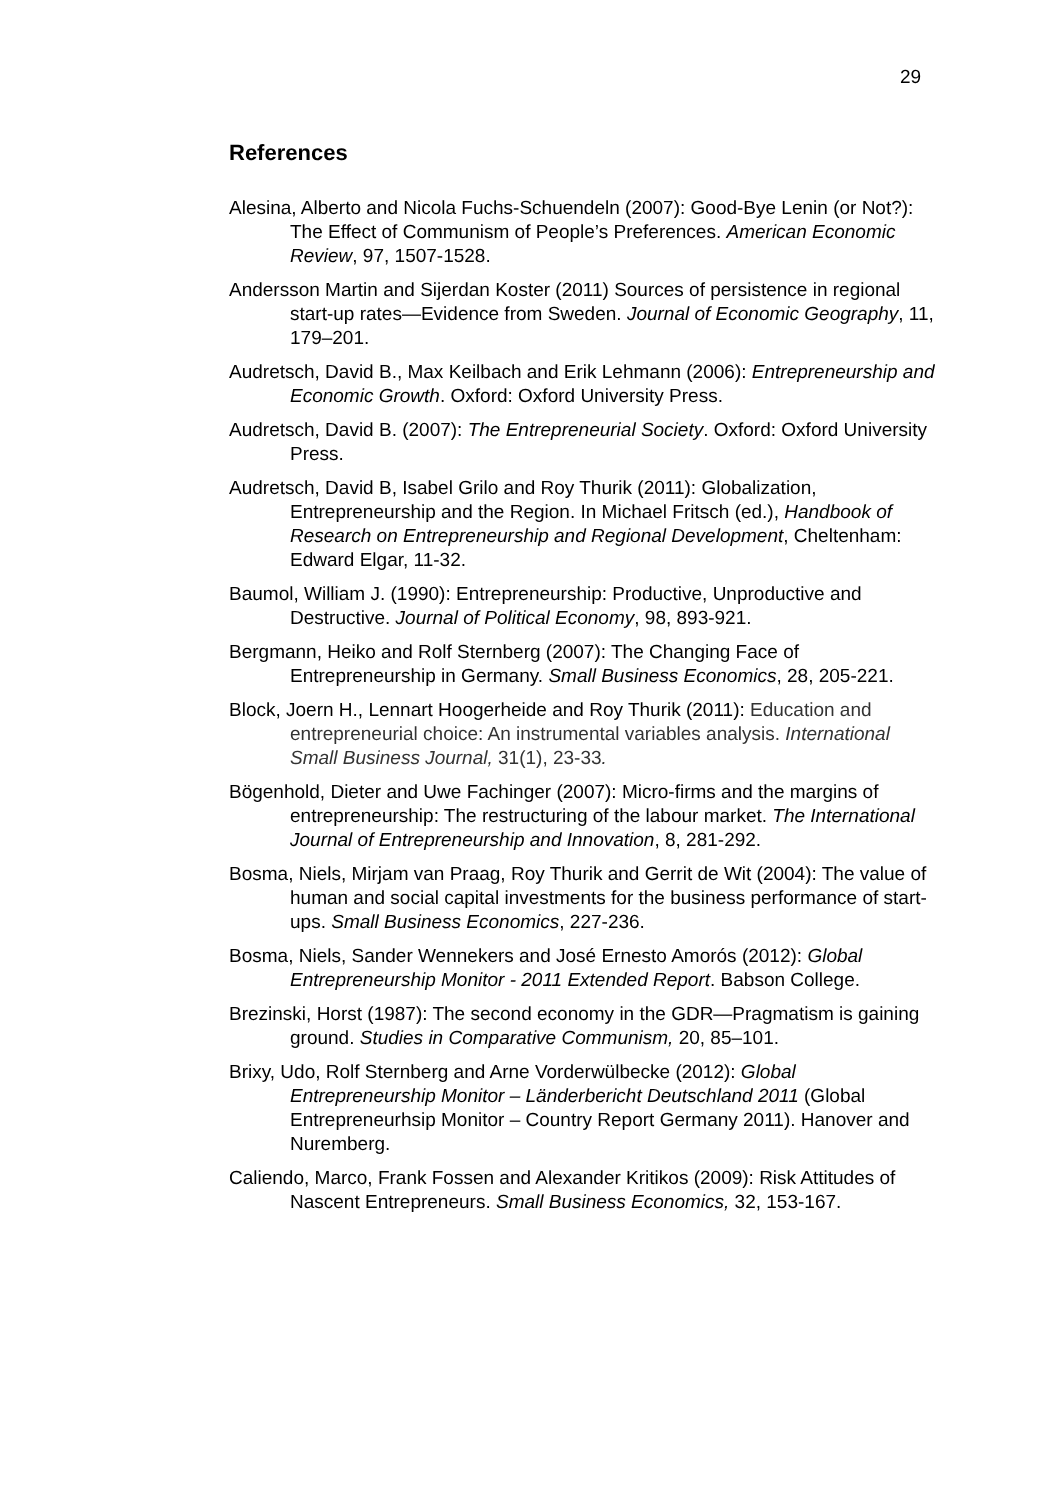29
References
Alesina, Alberto and Nicola Fuchs-Schuendeln (2007): Good-Bye Lenin (or Not?): The Effect of Communism of People’s Preferences. American Economic Review, 97, 1507-1528.
Andersson Martin and Sijerdan Koster (2011) Sources of persistence in regional start-up rates—Evidence from Sweden. Journal of Economic Geography, 11, 179–201.
Audretsch, David B., Max Keilbach and Erik Lehmann (2006): Entrepreneurship and Economic Growth. Oxford: Oxford University Press.
Audretsch, David B. (2007): The Entrepreneurial Society. Oxford: Oxford University Press.
Audretsch, David B, Isabel Grilo and Roy Thurik (2011): Globalization, Entrepreneurship and the Region. In Michael Fritsch (ed.), Handbook of Research on Entrepreneurship and Regional Development, Cheltenham: Edward Elgar, 11-32.
Baumol, William J. (1990): Entrepreneurship: Productive, Unproductive and Destructive. Journal of Political Economy, 98, 893-921.
Bergmann, Heiko and Rolf Sternberg (2007): The Changing Face of Entrepreneurship in Germany. Small Business Economics, 28, 205-221.
Block, Joern H., Lennart Hoogerheide and Roy Thurik (2011): Education and entrepreneurial choice: An instrumental variables analysis. International Small Business Journal, 31(1), 23-33.
Bögenhold, Dieter and Uwe Fachinger (2007): Micro-firms and the margins of entrepreneurship: The restructuring of the labour market. The International Journal of Entrepreneurship and Innovation, 8, 281-292.
Bosma, Niels, Mirjam van Praag, Roy Thurik and Gerrit de Wit (2004): The value of human and social capital investments for the business performance of start-ups. Small Business Economics, 227-236.
Bosma, Niels, Sander Wennekers and José Ernesto Amorós (2012): Global Entrepreneurship Monitor - 2011 Extended Report. Babson College.
Brezinski, Horst (1987): The second economy in the GDR—Pragmatism is gaining ground. Studies in Comparative Communism, 20, 85–101.
Brixy, Udo, Rolf Sternberg and Arne Vorderwülbecke (2012): Global Entrepreneurship Monitor – Länderbericht Deutschland 2011 (Global Entrepreneurhsip Monitor – Country Report Germany 2011). Hanover and Nuremberg.
Caliendo, Marco, Frank Fossen and Alexander Kritikos (2009): Risk Attitudes of Nascent Entrepreneurs. Small Business Economics, 32, 153-167.